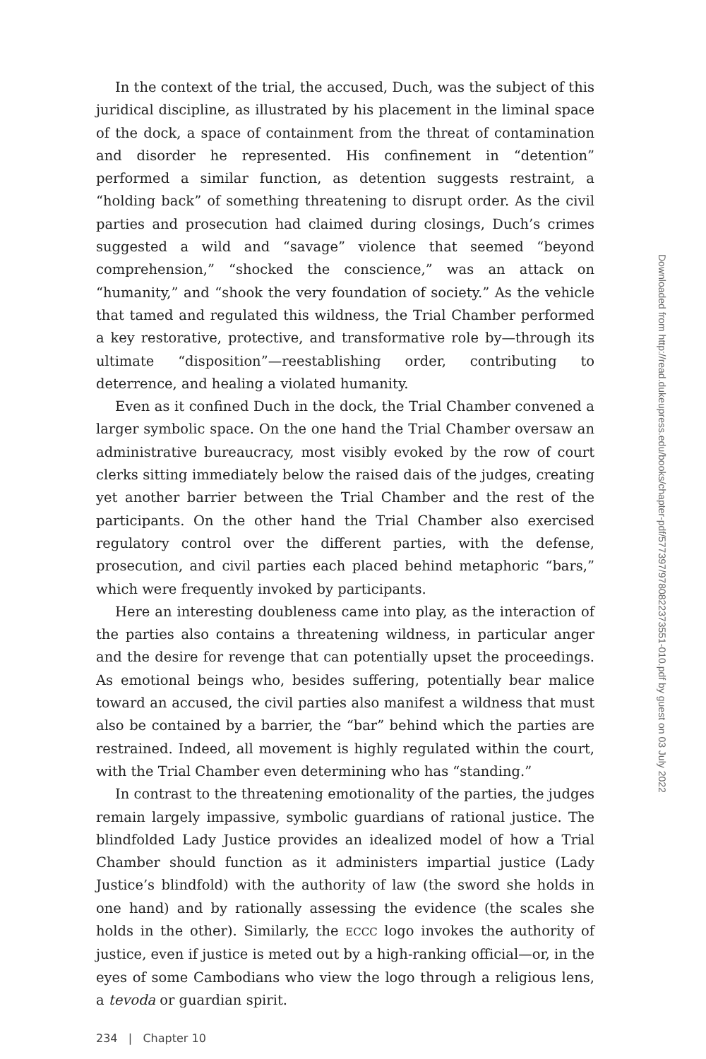In the context of the trial, the accused, Duch, was the subject of this juridical discipline, as illustrated by his placement in the liminal space of the dock, a space of containment from the threat of contamination and disorder he represented. His confinement in “detention” performed a similar function, as detention suggests restraint, a “holding back” of something threatening to disrupt order. As the civil parties and prosecution had claimed during closings, Duch’s crimes suggested a wild and “savage” violence that seemed “beyond comprehension,” “shocked the conscience,” was an attack on “humanity,” and “shook the very foundation of society.” As the vehicle that tamed and regulated this wildness, the Trial Chamber performed a key restorative, protective, and transformative role by—through its ultimate “disposition”—reestablishing order, contributing to deterrence, and healing a violated humanity.
Even as it confined Duch in the dock, the Trial Chamber convened a larger symbolic space. On the one hand the Trial Chamber oversaw an administrative bureaucracy, most visibly evoked by the row of court clerks sitting immediately below the raised dais of the judges, creating yet another barrier between the Trial Chamber and the rest of the participants. On the other hand the Trial Chamber also exercised regulatory control over the different parties, with the defense, prosecution, and civil parties each placed behind metaphoric “bars,” which were frequently invoked by participants.
Here an interesting doubleness came into play, as the interaction of the parties also contains a threatening wildness, in particular anger and the desire for revenge that can potentially upset the proceedings. As emotional beings who, besides suffering, potentially bear malice toward an accused, the civil parties also manifest a wildness that must also be contained by a barrier, the “bar” behind which the parties are restrained. Indeed, all movement is highly regulated within the court, with the Trial Chamber even determining who has “standing.”
In contrast to the threatening emotionality of the parties, the judges remain largely impassive, symbolic guardians of rational justice. The blindfolded Lady Justice provides an idealized model of how a Trial Chamber should function as it administers impartial justice (Lady Justice’s blindfold) with the authority of law (the sword she holds in one hand) and by rationally assessing the evidence (the scales she holds in the other). Similarly, the ECCC logo invokes the authority of justice, even if justice is meted out by a high-ranking official—or, in the eyes of some Cambodians who view the logo through a religious lens, a tevoda or guardian spirit.
234 | Chapter 10
Downloaded from http://read.dukeupress.edu/books/chapter-pdf/577397/9780822373551-010.pdf by guest on 03 July 2022